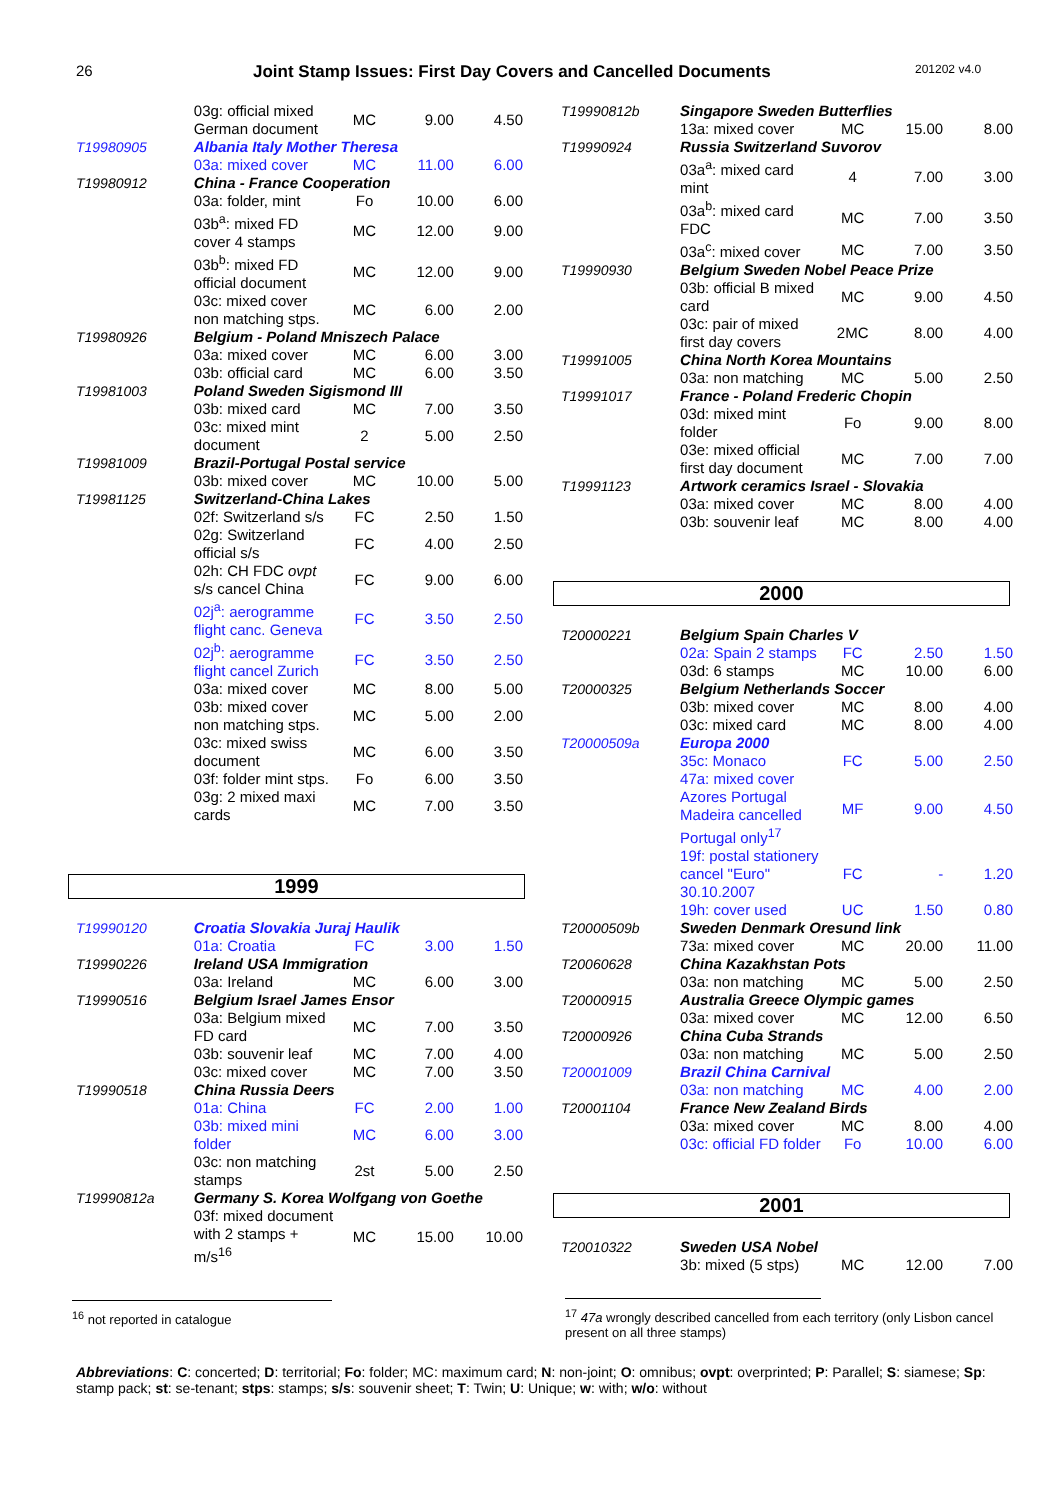26 Joint Stamp Issues: First Day Covers and Cancelled Documents 201202 v4.0
| | 03g: official mixed German document | MC | 9.00 | 4.50 |
| T19980905 | Albania Italy Mother Theresa | | | |
| | 03a: mixed cover | MC | 11.00 | 6.00 |
| T19980912 | China - France Cooperation | | | |
| | 03a: folder, mint | Fo | 10.00 | 6.00 |
| | 03b<sup>a</sup>: mixed FD cover 4 stamps | MC | 12.00 | 9.00 |
| | 03b<sup>b</sup>: mixed FD official document | MC | 12.00 | 9.00 |
| | 03c: mixed cover non matching stps. | MC | 6.00 | 2.00 |
| T19980926 | Belgium - Poland Mniszech Palace | | | |
| | 03a: mixed cover | MC | 6.00 | 3.00 |
| | 03b: official card | MC | 6.00 | 3.50 |
| T19981003 | Poland Sweden Sigismond III | | | |
| | 03b: mixed card | MC | 7.00 | 3.50 |
| | 03c: mixed mint document | 2 | 5.00 | 2.50 |
| T19981009 | Brazil-Portugal Postal service | | | |
| | 03b: mixed cover | MC | 10.00 | 5.00 |
| T19981125 | Switzerland-China Lakes | | | |
| | 02f: Switzerland s/s | FC | 2.50 | 1.50 |
| | 02g: Switzerland official s/s | FC | 4.00 | 2.50 |
| | 02h: CH FDC ovpt s/s cancel China | FC | 9.00 | 6.00 |
| | 02j<sup>a</sup>: aerogramme flight canc. Geneva | FC | 3.50 | 2.50 |
| | 02j<sup>b</sup>: aerogramme flight cancel Zurich | FC | 3.50 | 2.50 |
| | 03a: mixed cover | MC | 8.00 | 5.00 |
| | 03b: mixed cover non matching stps. | MC | 5.00 | 2.00 |
| | 03c: mixed swiss document | MC | 6.00 | 3.50 |
| | 03f: folder mint stps. | Fo | 6.00 | 3.50 |
| | 03g: 2 mixed maxi cards | MC | 7.00 | 3.50 |
1999
| T19990120 | Croatia Slovakia Juraj Haulik | | | |
| | 01a: Croatia | FC | 3.00 | 1.50 |
| T19990226 | Ireland USA Immigration | | | |
| | 03a: Ireland | MC | 6.00 | 3.00 |
| T19990516 | Belgium Israel James Ensor | | | |
| | 03a: Belgium mixed FD card | MC | 7.00 | 3.50 |
| | 03b: souvenir leaf | MC | 7.00 | 4.00 |
| | 03c: mixed cover | MC | 7.00 | 3.50 |
| T19990518 | China Russia Deers | | | |
| | 01a: China | FC | 2.00 | 1.00 |
| | 03b: mixed mini folder | MC | 6.00 | 3.00 |
| | 03c: non matching stamps | 2st | 5.00 | 2.50 |
| T19990812a | Germany S. Korea Wolfgang von Goethe | | | |
| | 03f: mixed document with 2 stamps + m/s<sup>16</sup> | MC | 15.00 | 10.00 |
<sup>16</sup> not reported in catalogue
| T19990812b | Singapore Sweden Butterflies | | | |
| | 13a: mixed cover | MC | 15.00 | 8.00 |
| T19990924 | Russia Switzerland Suvorov | | | |
| | 03a<sup>a</sup>: mixed card mint | 4 | 7.00 | 3.00 |
| | 03a<sup>b</sup>: mixed card FDC | MC | 7.00 | 3.50 |
| | 03a<sup>c</sup>: mixed cover | MC | 7.00 | 3.50 |
| T19990930 | Belgium Sweden Nobel Peace Prize | | | |
| | 03b: official B mixed card | MC | 9.00 | 4.50 |
| | 03c: pair of mixed first day covers | 2MC | 8.00 | 4.00 |
| T19991005 | China North Korea Mountains | | | |
| | 03a: non matching | MC | 5.00 | 2.50 |
| T19991017 | France - Poland Frederic Chopin | | | |
| | 03d: mixed mint folder | Fo | 9.00 | 8.00 |
| | 03e: mixed official first day document | MC | 7.00 | 7.00 |
| T19991123 | Artwork ceramics Israel - Slovakia | | | |
| | 03a: mixed cover | MC | 8.00 | 4.00 |
| | 03b: souvenir leaf | MC | 8.00 | 4.00 |
2000
| T20000221 | Belgium Spain Charles V | | | |
| | 02a: Spain 2 stamps | FC | 2.50 | 1.50 |
| | 03d: 6 stamps | MC | 10.00 | 6.00 |
| T20000325 | Belgium Netherlands Soccer | | | |
| | 03b: mixed cover | MC | 8.00 | 4.00 |
| | 03c: mixed card | MC | 8.00 | 4.00 |
| T20000509a | Europa 2000 | | | |
| | 35c: Monaco | FC | 5.00 | 2.50 |
| | 47a: mixed cover Azores Portugal Madeira cancelled Portugal only<sup>17</sup> | MF | 9.00 | 4.50 |
| | 19f: postal stationery cancel "Euro" 30.10.2007 | FC | - | 1.20 |
| | 19h: cover used | UC | 1.50 | 0.80 |
| T20000509b | Sweden Denmark Oresund link | | | |
| | 73a: mixed cover | MC | 20.00 | 11.00 |
| T20060628 | China Kazakhstan Pots | | | |
| | 03a: non matching | MC | 5.00 | 2.50 |
| T20000915 | Australia Greece Olympic games | | | |
| | 03a: mixed cover | MC | 12.00 | 6.50 |
| T20000926 | China Cuba Strands | | | |
| | 03a: non matching | MC | 5.00 | 2.50 |
| T20001009 | Brazil China Carnival | | | |
| | 03a: non matching | MC | 4.00 | 2.00 |
| T20001104 | France New Zealand Birds | | | |
| | 03a: mixed cover | MC | 8.00 | 4.00 |
| | 03c: official FD folder | Fo | 10.00 | 6.00 |
2001
| T20010322 | Sweden USA Nobel | | | |
| | 3b: mixed (5 stps) | MC | 12.00 | 7.00 |
<sup>17</sup> 47a wrongly described cancelled from each territory (only Lisbon cancel present on all three stamps)
Abbreviations: C: concerted; D: territorial; Fo: folder; MC: maximum card; N: non-joint; O: omnibus; ovpt: overprinted; P: Parallel; S: siamese; Sp: stamp pack; st: se-tenant; stps: stamps; s/s: souvenir sheet; T: Twin; U: Unique; w: with; w/o: without